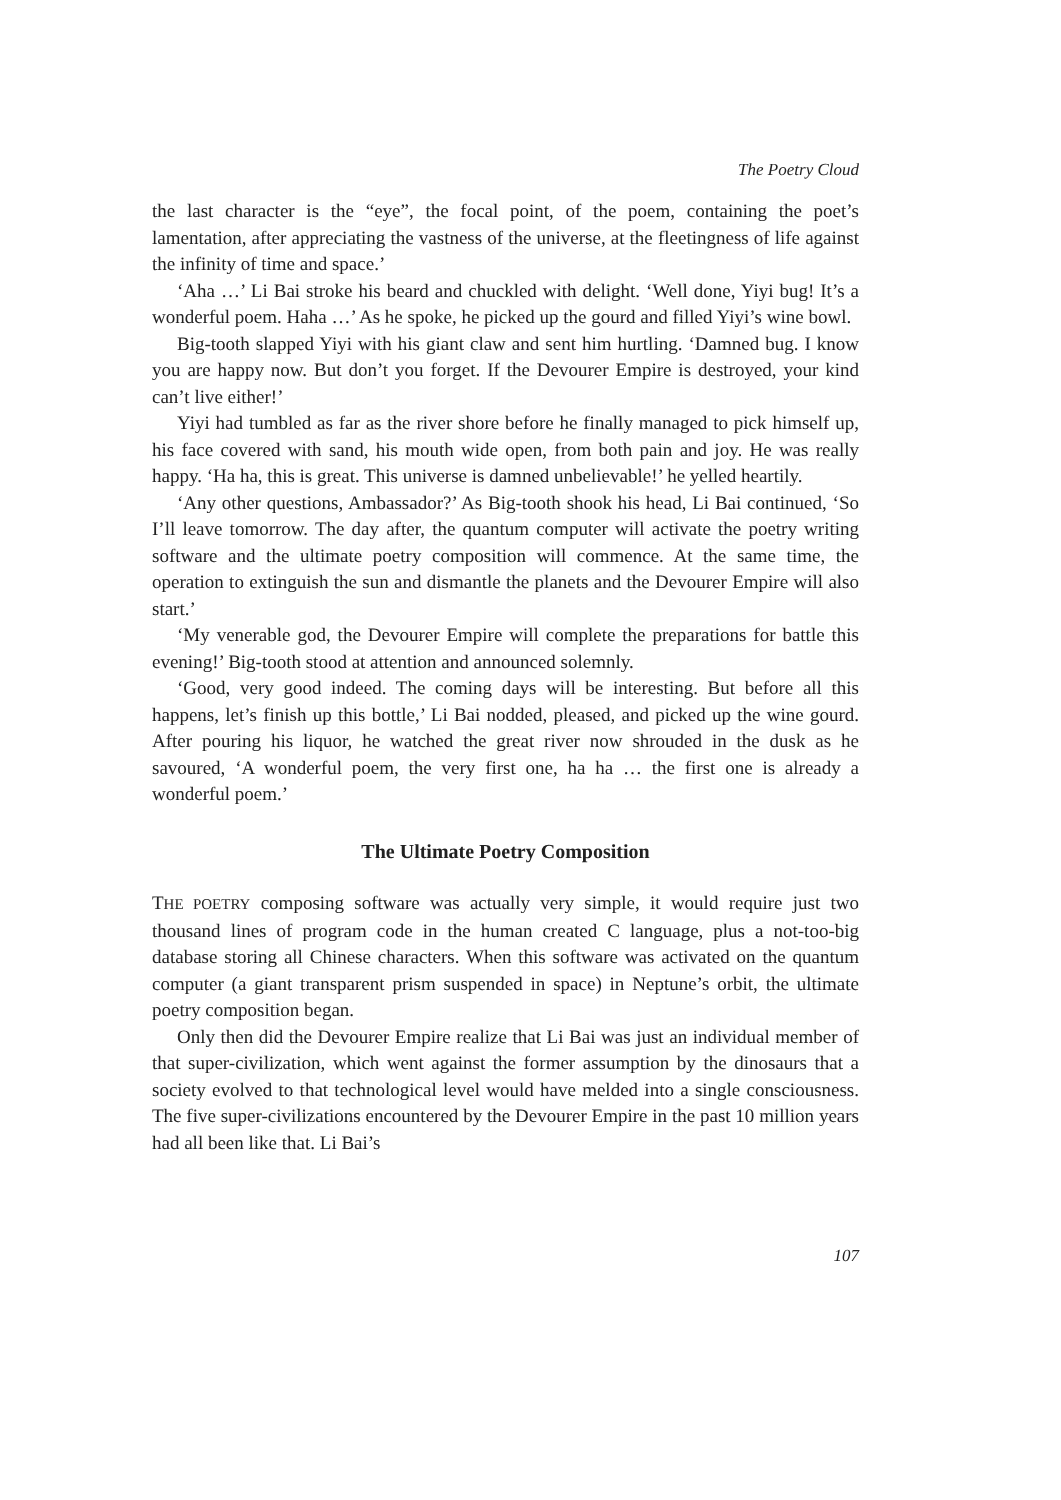The Poetry Cloud
the last character is the “eye”, the focal point, of the poem, containing the poet’s lamentation, after appreciating the vastness of the universe, at the fleetingness of life against the infinity of time and space.’
‘Aha …’ Li Bai stroke his beard and chuckled with delight. ‘Well done, Yiyi bug! It’s a wonderful poem. Haha …’ As he spoke, he picked up the gourd and filled Yiyi’s wine bowl.
Big-tooth slapped Yiyi with his giant claw and sent him hurtling. ‘Damned bug. I know you are happy now. But don’t you forget. If the Devourer Empire is destroyed, your kind can’t live either!’
Yiyi had tumbled as far as the river shore before he finally managed to pick himself up, his face covered with sand, his mouth wide open, from both pain and joy. He was really happy. ‘Ha ha, this is great. This universe is damned unbelievable!’ he yelled heartily.
‘Any other questions, Ambassador?’ As Big-tooth shook his head, Li Bai continued, ‘So I’ll leave tomorrow. The day after, the quantum computer will activate the poetry writing software and the ultimate poetry composition will commence. At the same time, the operation to extinguish the sun and dismantle the planets and the Devourer Empire will also start.’
‘My venerable god, the Devourer Empire will complete the preparations for battle this evening!’ Big-tooth stood at attention and announced solemnly.
‘Good, very good indeed. The coming days will be interesting. But before all this happens, let’s finish up this bottle,’ Li Bai nodded, pleased, and picked up the wine gourd. After pouring his liquor, he watched the great river now shrouded in the dusk as he savoured, ‘A wonderful poem, the very first one, ha ha … the first one is already a wonderful poem.’
The Ultimate Poetry Composition
THE POETRY composing software was actually very simple, it would require just two thousand lines of program code in the human created C language, plus a not-too-big database storing all Chinese characters. When this software was activated on the quantum computer (a giant transparent prism suspended in space) in Neptune’s orbit, the ultimate poetry composition began.
Only then did the Devourer Empire realize that Li Bai was just an individual member of that super-civilization, which went against the former assumption by the dinosaurs that a society evolved to that technological level would have melded into a single consciousness. The five super-civilizations encountered by the Devourer Empire in the past 10 million years had all been like that. Li Bai’s
107